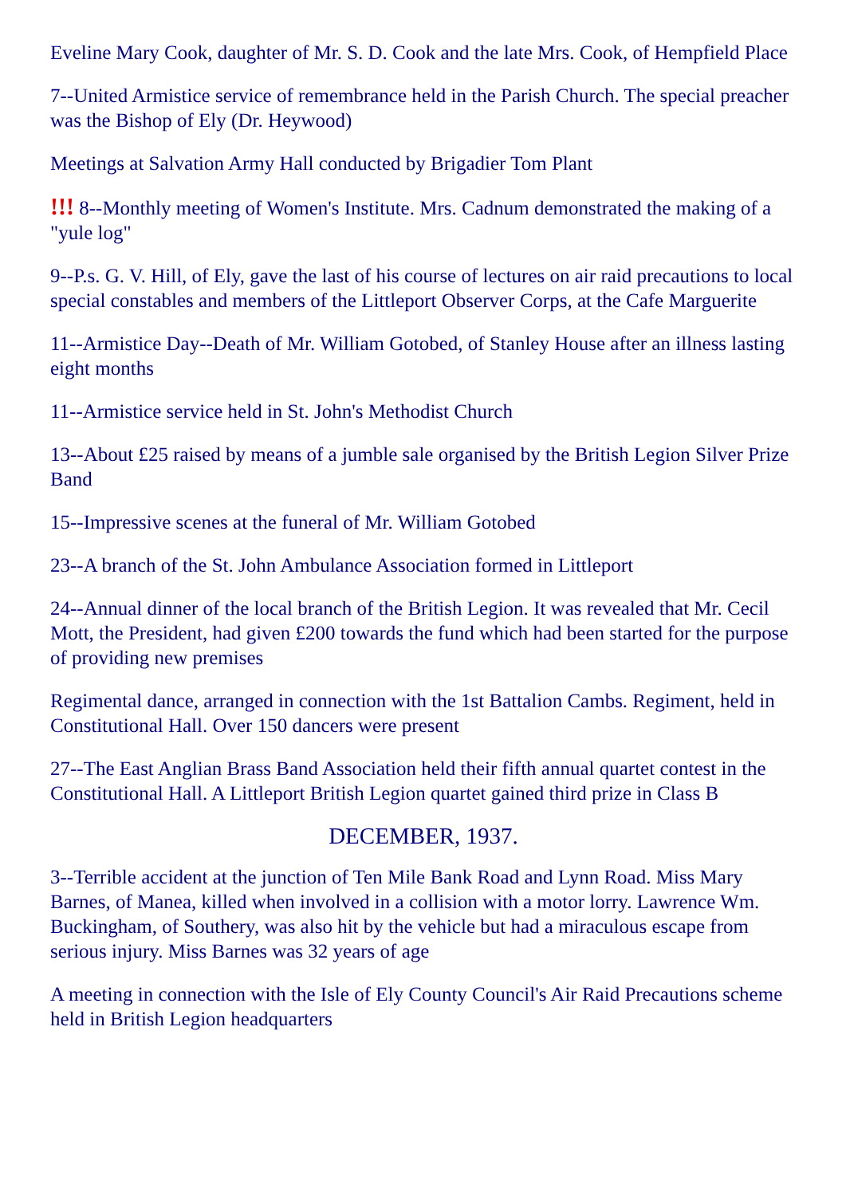Eveline Mary Cook, daughter of Mr. S. D. Cook and the late Mrs. Cook, of Hempfield Place
7--United Armistice service of remembrance held in the Parish Church. The special preacher was the Bishop of Ely (Dr. Heywood)
Meetings at Salvation Army Hall conducted by Brigadier Tom Plant
!!! 8--Monthly meeting of Women's Institute. Mrs. Cadnum demonstrated the making of a "yule log"
9--P.s. G. V. Hill, of Ely, gave the last of his course of lectures on air raid precautions to local special constables and members of the Littleport Observer Corps, at the Cafe Marguerite
11--Armistice Day--Death of Mr. William Gotobed, of Stanley House after an illness lasting eight months
11--Armistice service held in St. John's Methodist Church
13--About £25 raised by means of a jumble sale organised by the British Legion Silver Prize Band
15--Impressive scenes at the funeral of Mr. William Gotobed
23--A branch of the St. John Ambulance Association formed in Littleport
24--Annual dinner of the local branch of the British Legion. It was revealed that Mr. Cecil Mott, the President, had given £200 towards the fund which had been started for the purpose of providing new premises
Regimental dance, arranged in connection with the 1st Battalion Cambs. Regiment, held in Constitutional Hall. Over 150 dancers were present
27--The East Anglian Brass Band Association held their fifth annual quartet contest in the Constitutional Hall. A Littleport British Legion quartet gained third prize in Class B
DECEMBER, 1937.
3--Terrible accident at the junction of Ten Mile Bank Road and Lynn Road. Miss Mary Barnes, of Manea, killed when involved in a collision with a motor lorry. Lawrence Wm. Buckingham, of Southery, was also hit by the vehicle but had a miraculous escape from serious injury. Miss Barnes was 32 years of age
A meeting in connection with the Isle of Ely County Council's Air Raid Precautions scheme held in British Legion headquarters